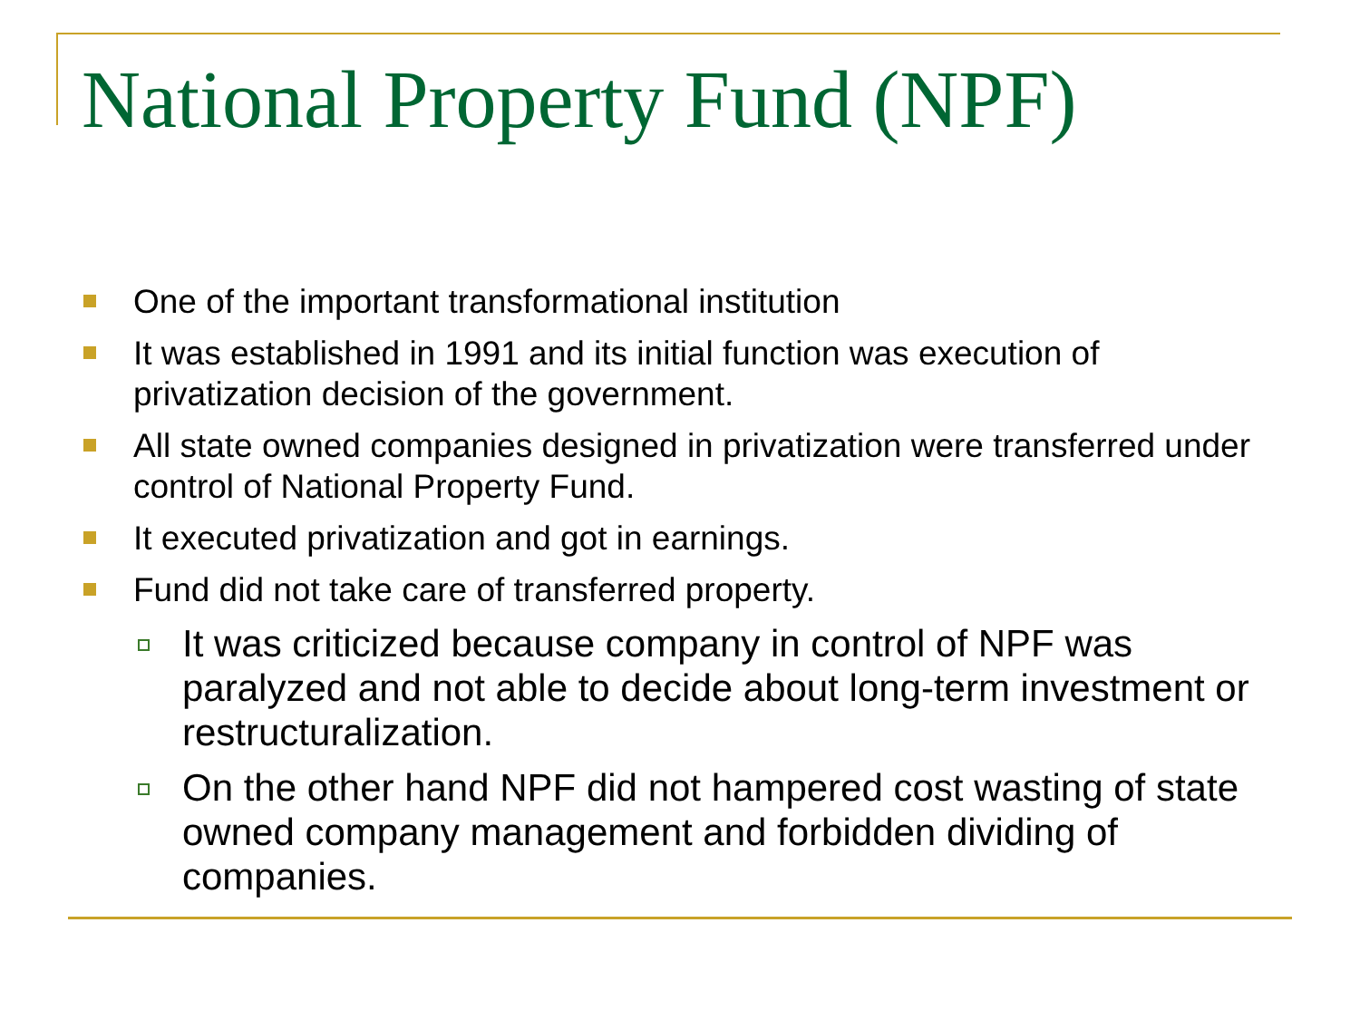National Property Fund (NPF)
One of the important transformational institution
It was established in 1991 and its initial function was execution of privatization decision of the government.
All state owned companies designed in privatization were transferred under control of National Property Fund.
It executed privatization and got in earnings.
Fund did not take care of transferred property.
It was criticized because company in control of NPF was paralyzed and not able to decide about long-term investment or restructuralization.
On the other hand NPF did not hampered cost wasting of state owned company management and forbidden dividing of companies.